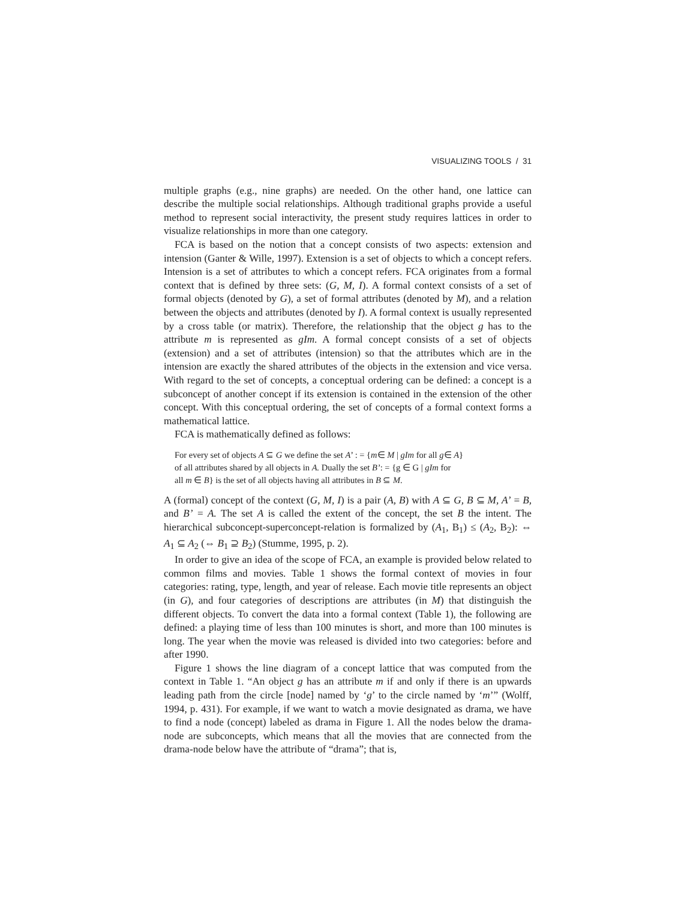VISUALIZING TOOLS / 31
multiple graphs (e.g., nine graphs) are needed. On the other hand, one lattice can describe the multiple social relationships. Although traditional graphs provide a useful method to represent social interactivity, the present study requires lattices in order to visualize relationships in more than one category.
FCA is based on the notion that a concept consists of two aspects: extension and intension (Ganter & Wille, 1997). Extension is a set of objects to which a concept refers. Intension is a set of attributes to which a concept refers. FCA originates from a formal context that is defined by three sets: (G, M, I). A formal context consists of a set of formal objects (denoted by G), a set of formal attributes (denoted by M), and a relation between the objects and attributes (denoted by I). A formal context is usually represented by a cross table (or matrix). Therefore, the relationship that the object g has to the attribute m is represented as gIm. A formal concept consists of a set of objects (extension) and a set of attributes (intension) so that the attributes which are in the intension are exactly the shared attributes of the objects in the extension and vice versa. With regard to the set of concepts, a conceptual ordering can be defined: a concept is a subconcept of another concept if its extension is contained in the extension of the other concept. With this conceptual ordering, the set of concepts of a formal context forms a mathematical lattice.
FCA is mathematically defined as follows:
For every set of objects A ⊆ G we define the set A’ : = {m∈ M | gIm for all g∈ A}
of all attributes shared by all objects in A. Dually the set B’: = {g ∈ G | gIm for
all m ∈ B} is the set of all objects having all attributes in B ⊆ M.
A (formal) concept of the context (G, M, I) is a pair (A, B) with A ⊆ G, B ⊆ M, A’ = B, and B’ = A. The set A is called the extent of the concept, the set B the intent. The hierarchical subconcept-superconcept-relation is formalized by (A<sub>1</sub>, B<sub>1</sub>) ≤ (A<sub>2</sub>, B<sub>2</sub>): ⇔ A<sub>1</sub> ⊆ A<sub>2</sub> (⇔ B<sub>1</sub> ⊇ B<sub>2</sub>) (Stumme, 1995, p. 2).
In order to give an idea of the scope of FCA, an example is provided below related to common films and movies. Table 1 shows the formal context of movies in four categories: rating, type, length, and year of release. Each movie title represents an object (in G), and four categories of descriptions are attributes (in M) that distinguish the different objects. To convert the data into a formal context (Table 1), the following are defined: a playing time of less than 100 minutes is short, and more than 100 minutes is long. The year when the movie was released is divided into two categories: before and after 1990.
Figure 1 shows the line diagram of a concept lattice that was computed from the context in Table 1. “An object g has an attribute m if and only if there is an upwards leading path from the circle [node] named by ‘g’ to the circle named by ‘m’” (Wolff, 1994, p. 431). For example, if we want to watch a movie designated as drama, we have to find a node (concept) labeled as drama in Figure 1. All the nodes below the drama-node are subconcepts, which means that all the movies that are connected from the drama-node below have the attribute of “drama”; that is,